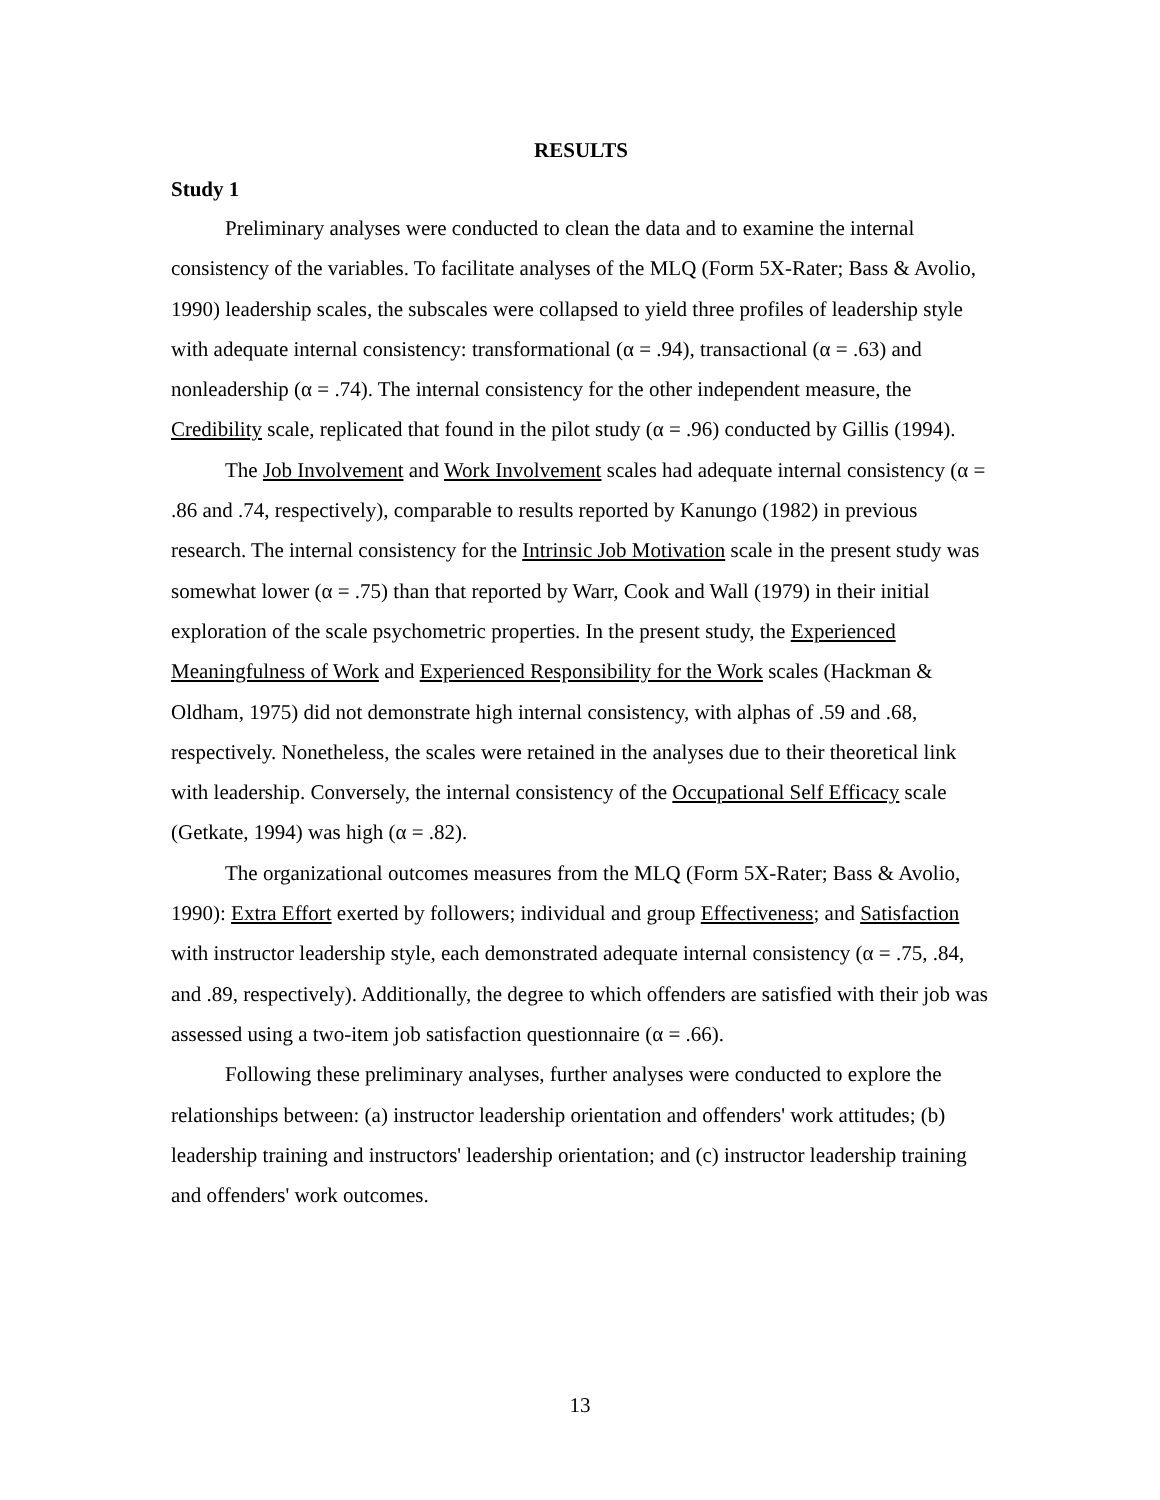RESULTS
Study 1
Preliminary analyses were conducted to clean the data and to examine the internal consistency of the variables. To facilitate analyses of the MLQ (Form 5X-Rater; Bass & Avolio, 1990) leadership scales, the subscales were collapsed to yield three profiles of leadership style with adequate internal consistency: transformational (α = .94), transactional (α = .63) and nonleadership (α = .74). The internal consistency for the other independent measure, the Credibility scale, replicated that found in the pilot study (α = .96) conducted by Gillis (1994).
The Job Involvement and Work Involvement scales had adequate internal consistency (α = .86 and .74, respectively), comparable to results reported by Kanungo (1982) in previous research. The internal consistency for the Intrinsic Job Motivation scale in the present study was somewhat lower (α = .75) than that reported by Warr, Cook and Wall (1979) in their initial exploration of the scale psychometric properties. In the present study, the Experienced Meaningfulness of Work and Experienced Responsibility for the Work scales (Hackman & Oldham, 1975) did not demonstrate high internal consistency, with alphas of .59 and .68, respectively. Nonetheless, the scales were retained in the analyses due to their theoretical link with leadership. Conversely, the internal consistency of the Occupational Self Efficacy scale (Getkate, 1994) was high (α = .82).
The organizational outcomes measures from the MLQ (Form 5X-Rater; Bass & Avolio, 1990): Extra Effort exerted by followers; individual and group Effectiveness; and Satisfaction with instructor leadership style, each demonstrated adequate internal consistency (α = .75, .84, and .89, respectively). Additionally, the degree to which offenders are satisfied with their job was assessed using a two-item job satisfaction questionnaire (α = .66).
Following these preliminary analyses, further analyses were conducted to explore the relationships between: (a) instructor leadership orientation and offenders' work attitudes; (b) leadership training and instructors' leadership orientation; and (c) instructor leadership training and offenders' work outcomes.
13